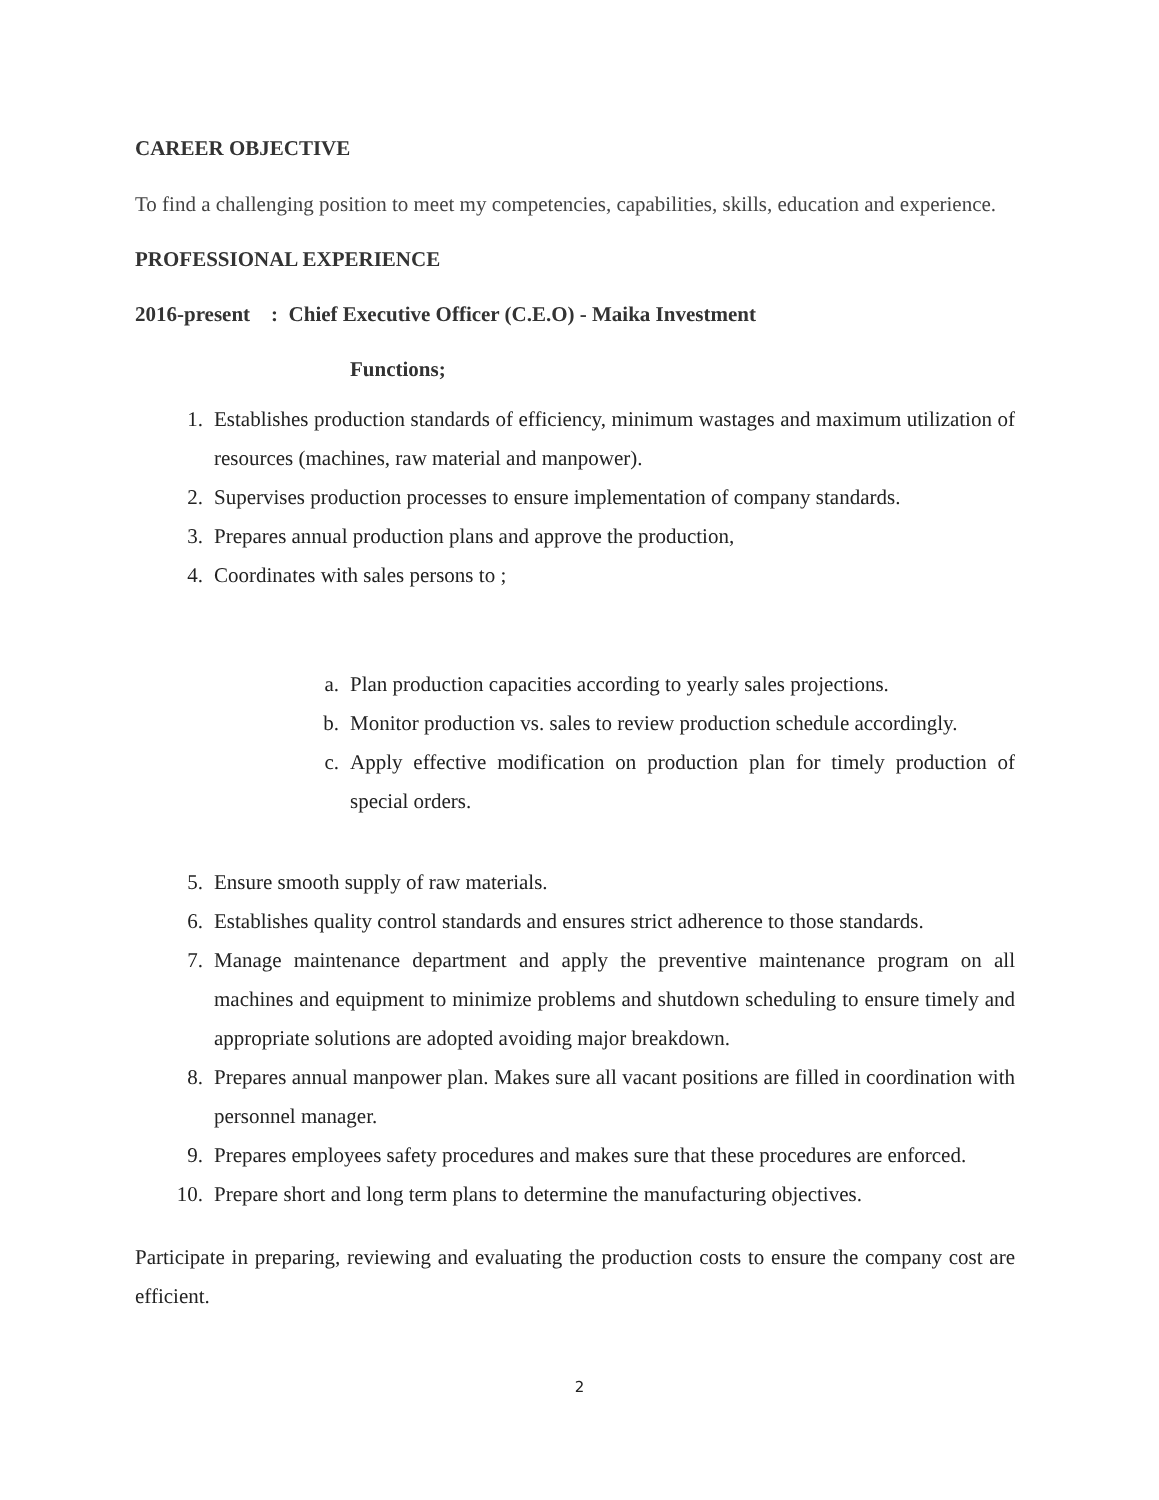CAREER OBJECTIVE
To find a challenging position to meet my competencies, capabilities, skills, education and experience.
PROFESSIONAL EXPERIENCE
2016-present : Chief Executive Officer (C.E.O) - Maika Investment
Functions;
1. Establishes production standards of efficiency, minimum wastages and maximum utilization of resources (machines, raw material and manpower).
2. Supervises production processes to ensure implementation of company standards.
3. Prepares annual production plans and approve the production,
4. Coordinates with sales persons to ;
a. Plan production capacities according to yearly sales projections.
b. Monitor production vs. sales to review production schedule accordingly.
c. Apply effective modification on production plan for timely production of special orders.
5. Ensure smooth supply of raw materials.
6. Establishes quality control standards and ensures strict adherence to those standards.
7. Manage maintenance department and apply the preventive maintenance program on all machines and equipment to minimize problems and shutdown scheduling to ensure timely and appropriate solutions are adopted avoiding major breakdown.
8. Prepares annual manpower plan. Makes sure all vacant positions are filled in coordination with personnel manager.
9. Prepares employees safety procedures and makes sure that these procedures are enforced.
10. Prepare short and long term plans to determine the manufacturing objectives.
Participate in preparing, reviewing and evaluating the production costs to ensure the company cost are efficient.
2